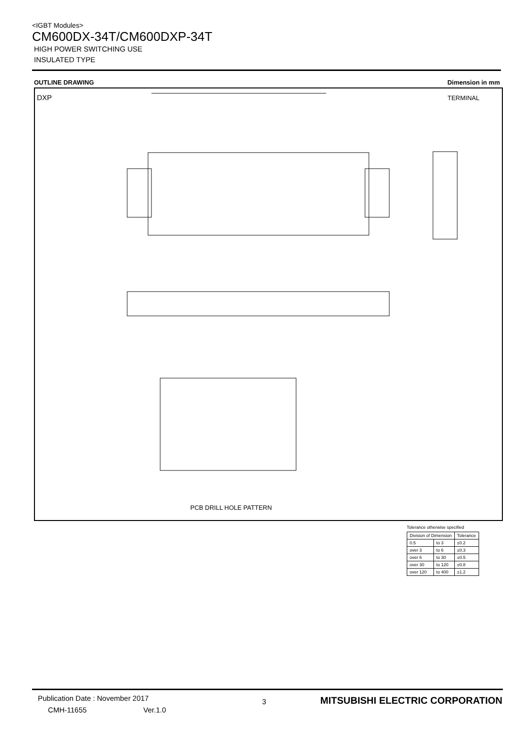<IGBT Modules>
CM600DX-34T/CM600DXP-34T
HIGH POWER SWITCHING USE
INSULATED TYPE
OUTLINE DRAWING Dimension in mm
DXP TERMINAL
PCB DRILL HOLE PATTERN
Tolerance otherwise specified
| Division of Dimension | | Tolerance |
| --- | --- | --- |
| 0.5 | to 3 | ±0.2 |
| over 3 | to 6 | ±0.3 |
| over 6 | to 30 | ±0.5 |
| over 30 | to 120 | ±0.8 |
| over 120 | to 400 | ±1.2 |
Publication Date : November 2017
CMH-11655 Ver.1.0
3
MITSUBISHI ELECTRIC CORPORATION